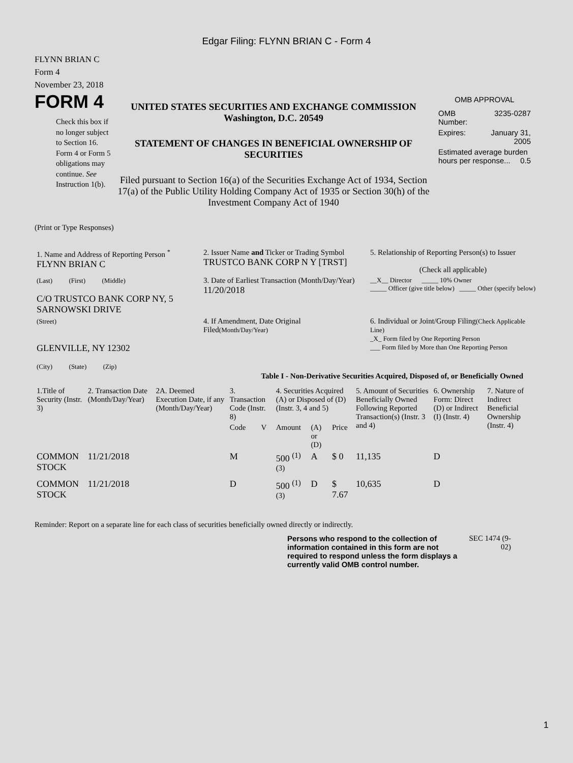Edgar Filing: FLYNN BRIAN C - Form 4
FLYNN BRIAN C
Form 4
November 23, 2018
FORM 4
Check this box if no longer subject to Section 16. Form 4 or Form 5 obligations may continue. See Instruction 1(b).
UNITED STATES SECURITIES AND EXCHANGE COMMISSION
Washington, D.C. 20549
STATEMENT OF CHANGES IN BENEFICIAL OWNERSHIP OF SECURITIES
Filed pursuant to Section 16(a) of the Securities Exchange Act of 1934, Section 17(a) of the Public Utility Holding Company Act of 1935 or Section 30(h) of the Investment Company Act of 1940
OMB APPROVAL
| OMB Number: | 3235-0287 |
| Expires: | January 31, 2005 |
| Estimated average burden hours per response... 0.5 | |
(Print or Type Responses)
| 1. Name and Address of Reporting Person <sup>*</sup> FLYNN BRIAN C | 2. Issuer Name and Ticker or Trading Symbol TRUSTCO BANK CORP N Y [TRST] | 5. Relationship of Reporting Person(s) to Issuer (Check all applicable) |
| (Last) (First) (Middle) C/O TRUSTCO BANK CORP NY, 5 SARNOWSKI DRIVE | 3. Date of Earliest Transaction (Month/Day/Year) 11/20/2018 | __X__ Director _____ 10% Owner _____ Officer (give title below) _____ Other (specify below) |
| (Street) GLENVILLE, NY 12302 (City) (State) (Zip) | 4. If Amendment, Date Original Filed (Month/Day/Year) | 6. Individual or Joint/Group Filing (Check Applicable Line) _X_ Form filed by One Reporting Person ___ Form filed by More than One Reporting Person |
Table I - Non-Derivative Securities Acquired, Disposed of, or Beneficially Owned
| 1.Title of Security (Instr. 3) | 2. Transaction Date (Month/Day/Year) | 2A. Deemed Execution Date, if any (Month/Day/Year) | 3. Transaction Code (Instr. 8) | | 4. Securities Acquired (A) or Disposed of (D) (Instr. 3, 4 and 5) | | | 5. Amount of Securities Beneficially Owned Following Reported Transaction(s) (Instr. 3 and 4) | 6. Ownership Form: Direct (D) or Indirect (I) (Instr. 4) | 7. Nature of Indirect Beneficial Ownership (Instr. 4) |
| --- | --- | --- | --- | --- | --- | --- | --- | --- | --- | --- |
| | | | Code | V | Amount | (A) or (D) | Price | | | |
| COMMON STOCK | 11/21/2018 | | M | | 500 <sup>(1)</sup> <sup>(3)</sup> | A | $ 0 | 11,135 | D | |
| COMMON STOCK | 11/21/2018 | | D | | 500 <sup>(1)</sup> <sup>(3)</sup> | D | $ 7.67 | 10,635 | D | |
Reminder: Report on a separate line for each class of securities beneficially owned directly or indirectly.
Persons who respond to the collection of information contained in this form are not required to respond unless the form displays a currently valid OMB control number.
SEC 1474 (9-02)
1